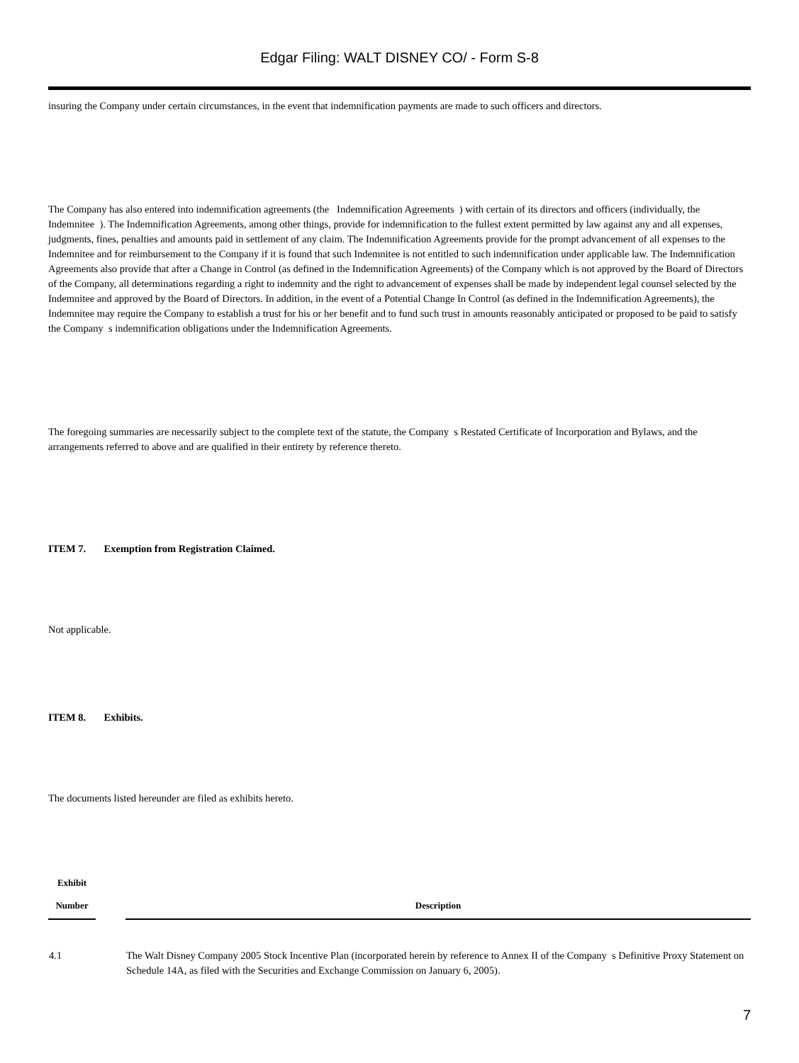Edgar Filing: WALT DISNEY CO/ - Form S-8
insuring the Company under certain circumstances, in the event that indemnification payments are made to such officers and directors.
The Company has also entered into indemnification agreements (the Indemnification Agreements ) with certain of its directors and officers (individually, the Indemnitee ). The Indemnification Agreements, among other things, provide for indemnification to the fullest extent permitted by law against any and all expenses, judgments, fines, penalties and amounts paid in settlement of any claim. The Indemnification Agreements provide for the prompt advancement of all expenses to the Indemnitee and for reimbursement to the Company if it is found that such Indemnitee is not entitled to such indemnification under applicable law. The Indemnification Agreements also provide that after a Change in Control (as defined in the Indemnification Agreements) of the Company which is not approved by the Board of Directors of the Company, all determinations regarding a right to indemnity and the right to advancement of expenses shall be made by independent legal counsel selected by the Indemnitee and approved by the Board of Directors. In addition, in the event of a Potential Change In Control (as defined in the Indemnification Agreements), the Indemnitee may require the Company to establish a trust for his or her benefit and to fund such trust in amounts reasonably anticipated or proposed to be paid to satisfy the Company s indemnification obligations under the Indemnification Agreements.
The foregoing summaries are necessarily subject to the complete text of the statute, the Company s Restated Certificate of Incorporation and Bylaws, and the arrangements referred to above and are qualified in their entirety by reference thereto.
ITEM 7. Exemption from Registration Claimed.
Not applicable.
ITEM 8. Exhibits.
The documents listed hereunder are filed as exhibits hereto.
| Exhibit Number | | Description |
| --- | --- | --- |
| 4.1 | | The Walt Disney Company 2005 Stock Incentive Plan (incorporated herein by reference to Annex II of the Company s Definitive Proxy Statement on Schedule 14A, as filed with the Securities and Exchange Commission on January 6, 2005). |
7